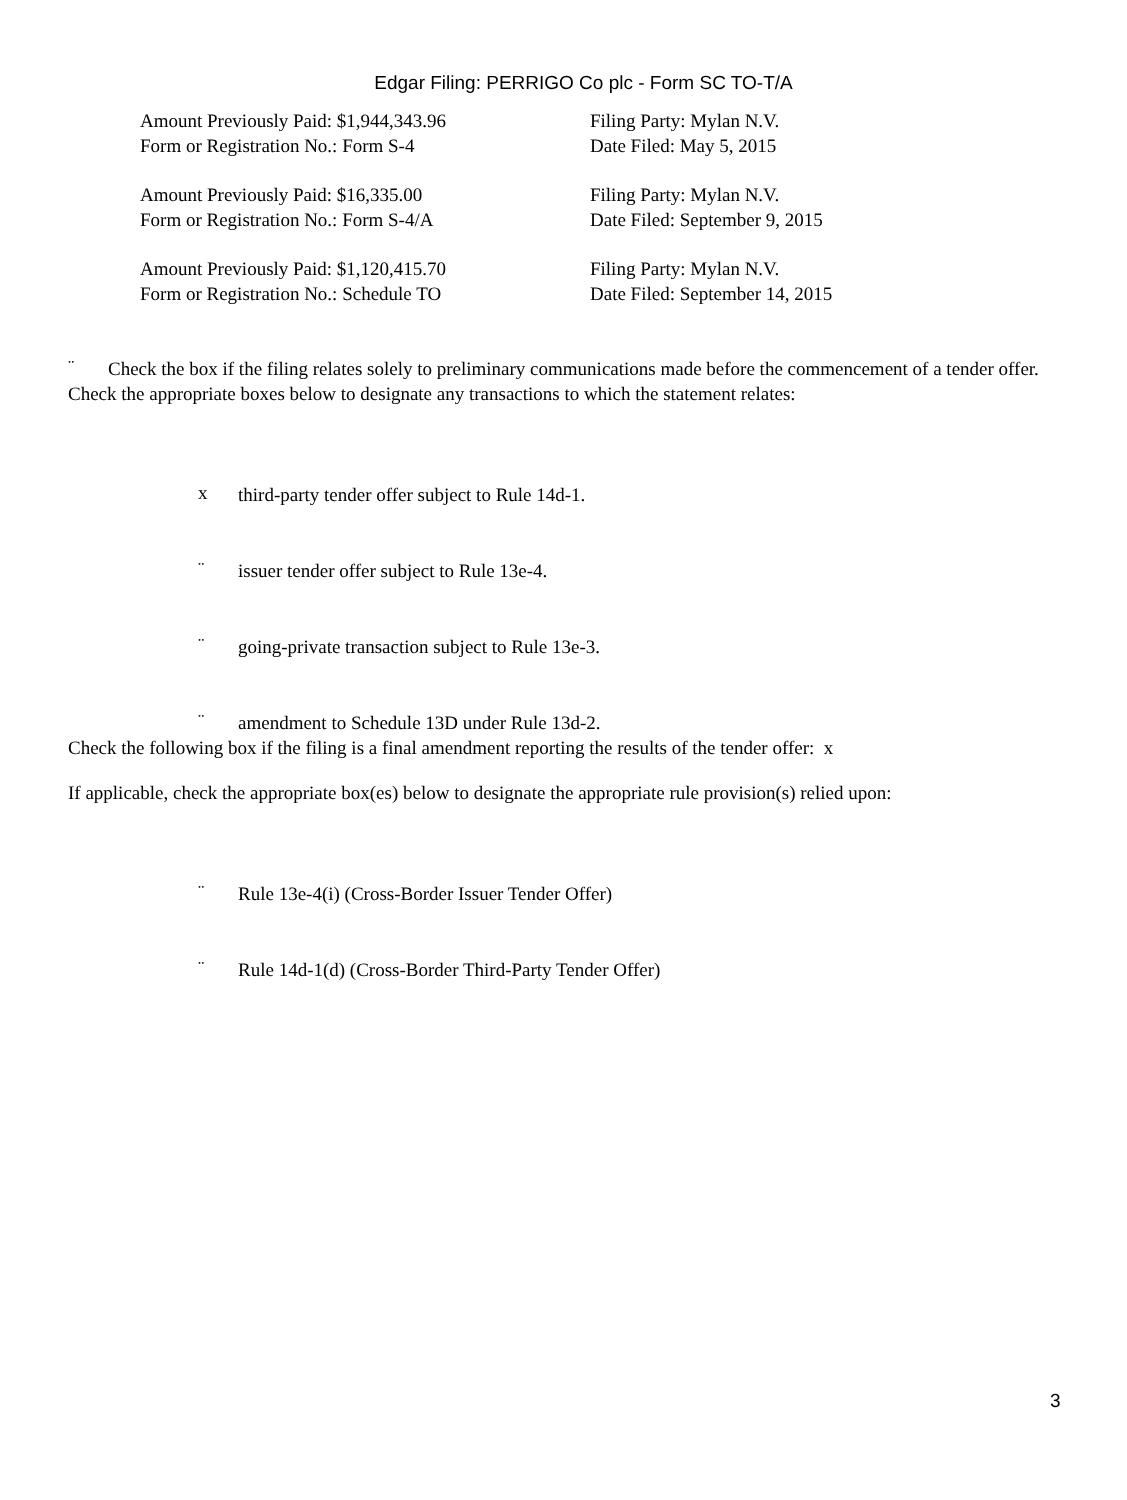Edgar Filing: PERRIGO Co plc - Form SC TO-T/A
| Amount Previously Paid: $1,944,343.96 | Filing Party: Mylan N.V. |
| Form or Registration No.: Form S-4 | Date Filed: May 5, 2015 |
| Amount Previously Paid: $16,335.00 | Filing Party: Mylan N.V. |
| Form or Registration No.: Form S-4/A | Date Filed: September 9, 2015 |
| Amount Previously Paid: $1,120,415.70 | Filing Party: Mylan N.V. |
| Form or Registration No.: Schedule TO | Date Filed: September 14, 2015 |
¨
Check the box if the filing relates solely to preliminary communications made before the commencement of a tender offer.
Check the appropriate boxes below to designate any transactions to which the statement relates:
x
third-party tender offer subject to Rule 14d-1.
¨
issuer tender offer subject to Rule 13e-4.
¨
going-private transaction subject to Rule 13e-3.
¨
amendment to Schedule 13D under Rule 13d-2.
Check the following box if the filing is a final amendment reporting the results of the tender offer: x
If applicable, check the appropriate box(es) below to designate the appropriate rule provision(s) relied upon:
¨
Rule 13e-4(i) (Cross-Border Issuer Tender Offer)
¨
Rule 14d-1(d) (Cross-Border Third-Party Tender Offer)
3